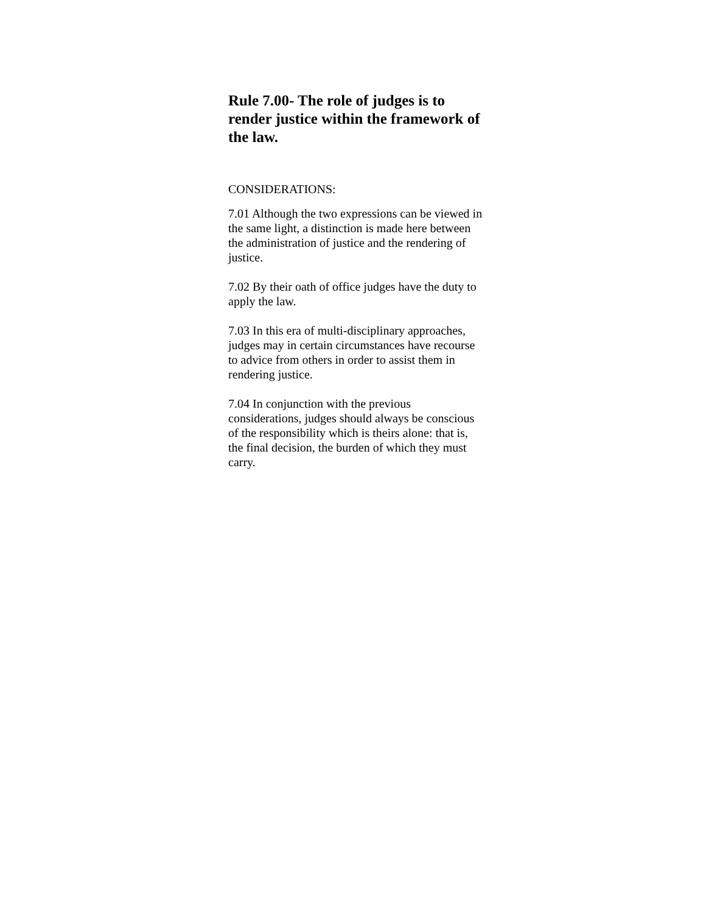Rule 7.00- The role of judges is to render justice within the framework of the law.
CONSIDERATIONS:
7.01 Although the two expressions can be viewed in the same light, a distinction is made here between the administration of justice and the rendering of justice.
7.02 By their oath of office judges have the duty to apply the law.
7.03 In this era of multi-disciplinary approaches, judges may in certain circumstances have recourse to advice from others in order to assist them in rendering justice.
7.04 In conjunction with the previous considerations, judges should always be conscious of the responsibility which is theirs alone: that is, the final decision, the burden of which they must carry.